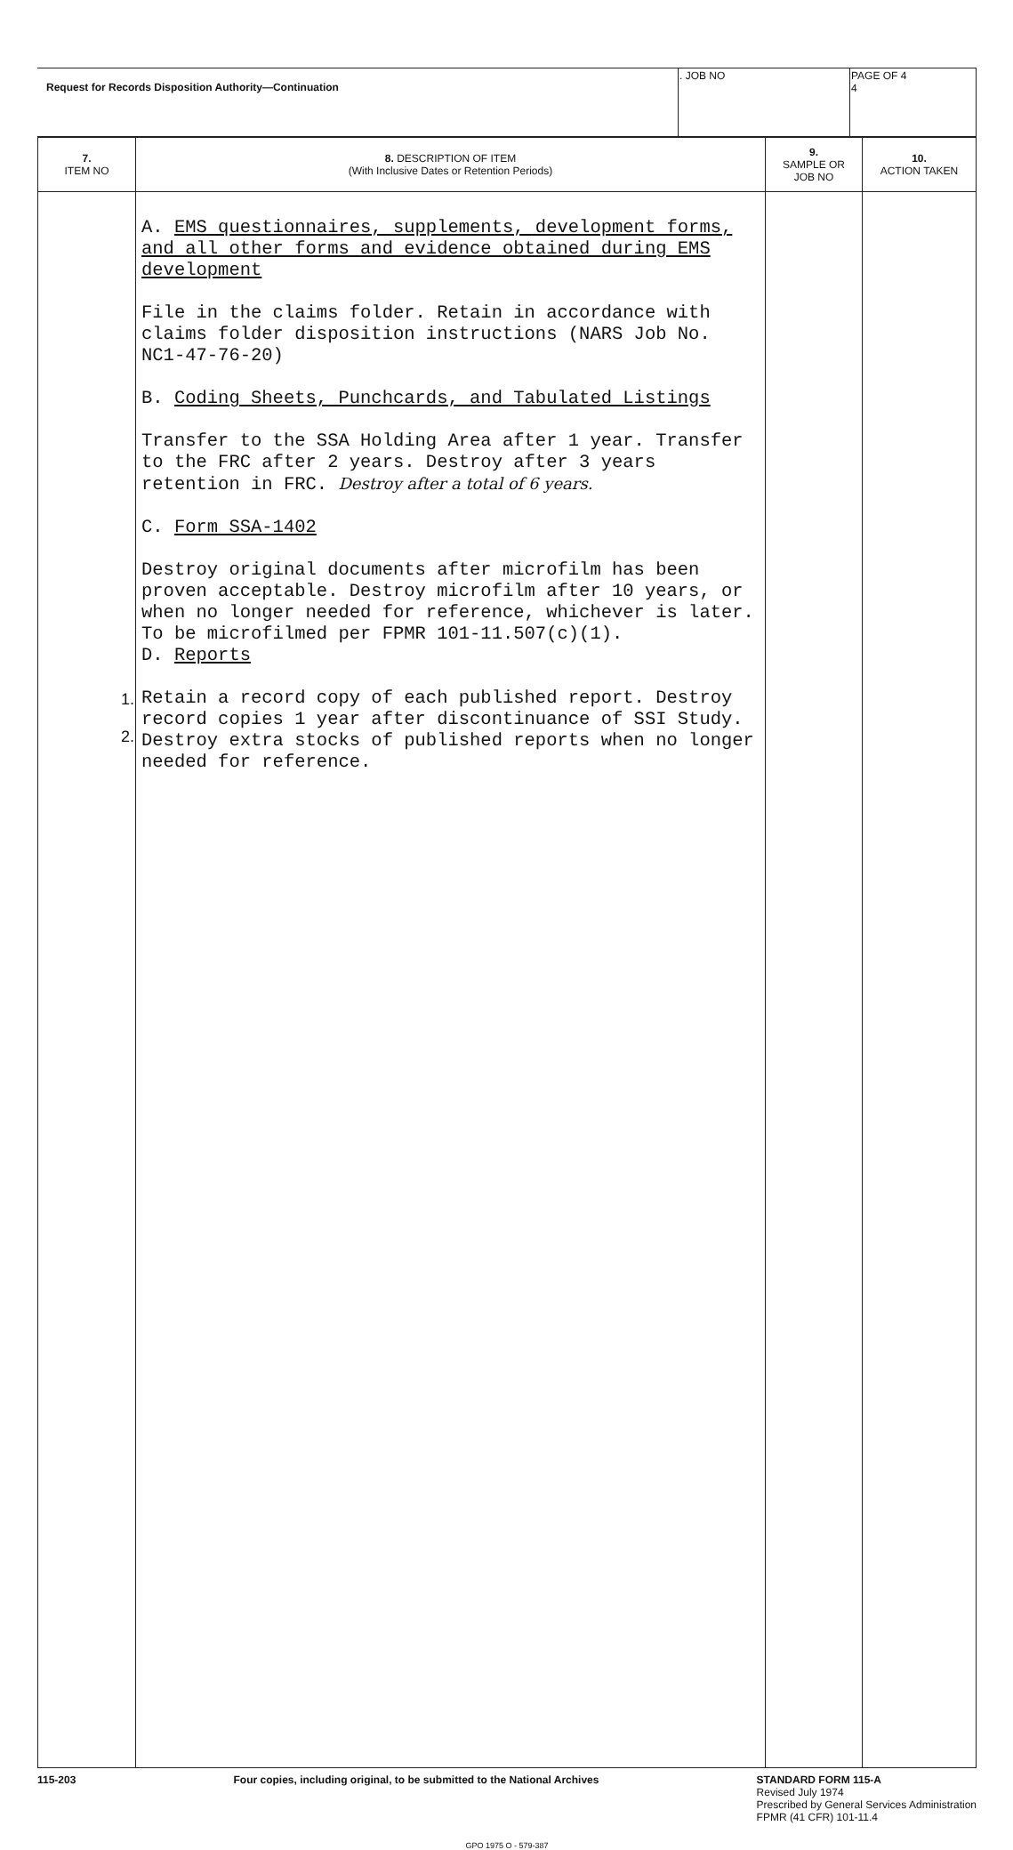| Request for Records Disposition Authority—Continuation | . JOB NO | PAGE OF 4 4 |
| 7. ITEM NO | 8. DESCRIPTION OF ITEM (With Inclusive Dates or Retention Periods) | 9. SAMPLE OR JOB NO | 10. ACTION TAKEN |
| --- | --- | --- | --- |
| 1. 2. | A. EMS questionnaires, supplements, development forms, and all other forms and evidence obtained during EMS development File in the claims folder. Retain in accordance with claims folder disposition instructions (NARS Job No. NC1-47-76-20) B. Coding Sheets, Punchcards, and Tabulated Listings Transfer to the SSA Holding Area after 1 year. Transfer to the FRC after 2 years. Destroy after 3 years retention in FRC. Destroy after a total of 6 years. C. Form SSA-1402 Destroy original documents after microfilm has been proven acceptable. Destroy microfilm after 10 years, or when no longer needed for reference, whichever is later. To be microfilmed per FPMR 101-11.507(c)(1). D. Reports Retain a record copy of each published report. Destroy record copies 1 year after discontinuance of SSI Study. Destroy extra stocks of published reports when no longer needed for reference. | | |
115-203 Four copies, including original, to be submitted to the National Archives STANDARD FORM 115-A
Revised July 1974
Prescribed by General Services Administration
FPMR (41 CFR) 101-11.4
GPO 1975 O - 579-387